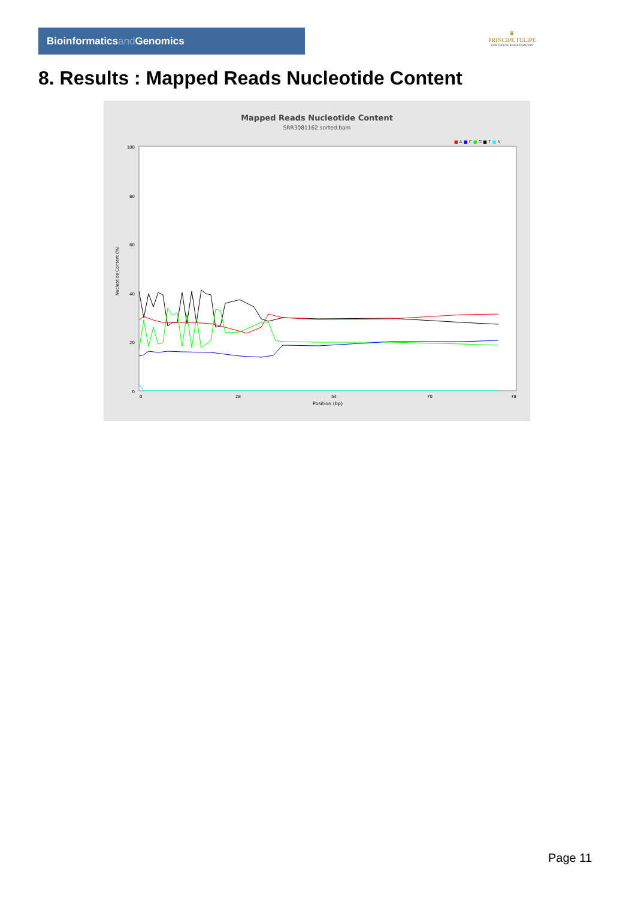Bioinformaticsand Genomics
♛
PRINCIPE FELIPE
CENTRO DE INVESTIGACION
8. Results : Mapped Reads Nucleotide Content
Mapped Reads Nucleotide Content
SRR3081162.sorted.bam
■ A ■ C ■ G ■ T ■ N
100
80
60
40
20
0
Nucleotide Content (%)
0
28
54
70
78
Position (bp)
Page 11